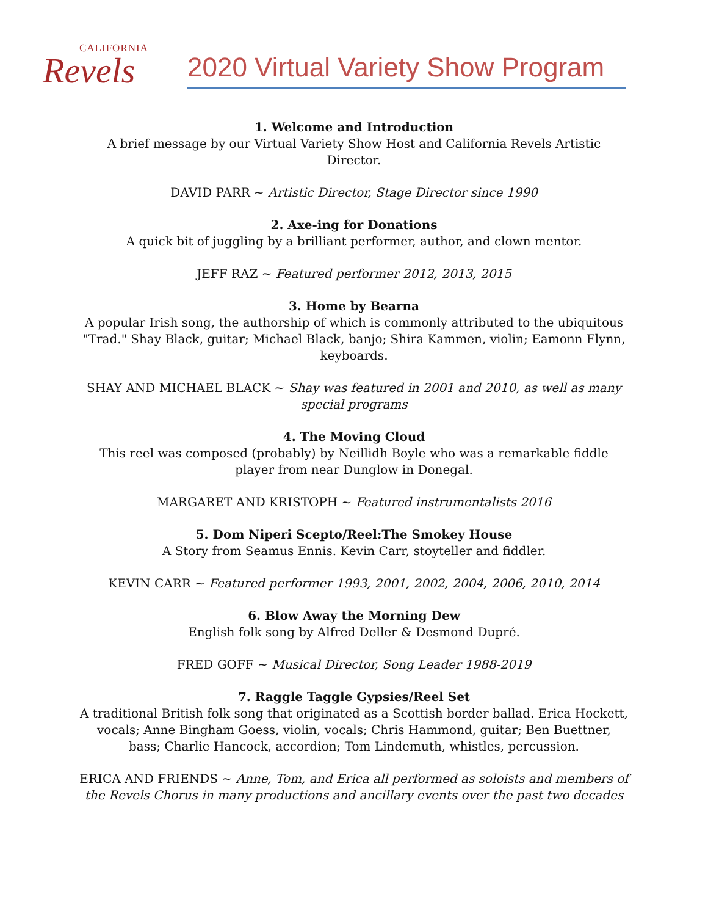CALIFORNIA
Revels
2020 Virtual Variety Show Program
1. Welcome and Introduction
A brief message by our Virtual Variety Show Host and California Revels Artistic Director.
DAVID PARR ~ Artistic Director, Stage Director since 1990
2. Axe-ing for Donations
A quick bit of juggling by a brilliant performer, author, and clown mentor.
JEFF RAZ ~ Featured performer 2012, 2013, 2015
3. Home by Bearna
A popular Irish song, the authorship of which is commonly attributed to the ubiquitous "Trad." Shay Black, guitar; Michael Black, banjo; Shira Kammen, violin; Eamonn Flynn, keyboards.
SHAY AND MICHAEL BLACK ~ Shay was featured in 2001 and 2010, as well as many special programs
4. The Moving Cloud
This reel was composed (probably) by Neillidh Boyle who was a remarkable fiddle player from near Dunglow in Donegal.
MARGARET AND KRISTOPH ~ Featured instrumentalists 2016
5. Dom Niperi Scepto/Reel:The Smokey House
A Story from Seamus Ennis. Kevin Carr, stoyteller and fiddler.
KEVIN CARR ~ Featured performer 1993, 2001, 2002, 2004, 2006, 2010, 2014
6. Blow Away the Morning Dew
English folk song by Alfred Deller & Desmond Dupré.
FRED GOFF ~ Musical Director, Song Leader 1988-2019
7. Raggle Taggle Gypsies/Reel Set
A traditional British folk song that originated as a Scottish border ballad. Erica Hockett, vocals; Anne Bingham Goess, violin, vocals; Chris Hammond, guitar; Ben Buettner, bass; Charlie Hancock, accordion; Tom Lindemuth, whistles, percussion.
ERICA AND FRIENDS ~ Anne, Tom, and Erica all performed as soloists and members of the Revels Chorus in many productions and ancillary events over the past two decades